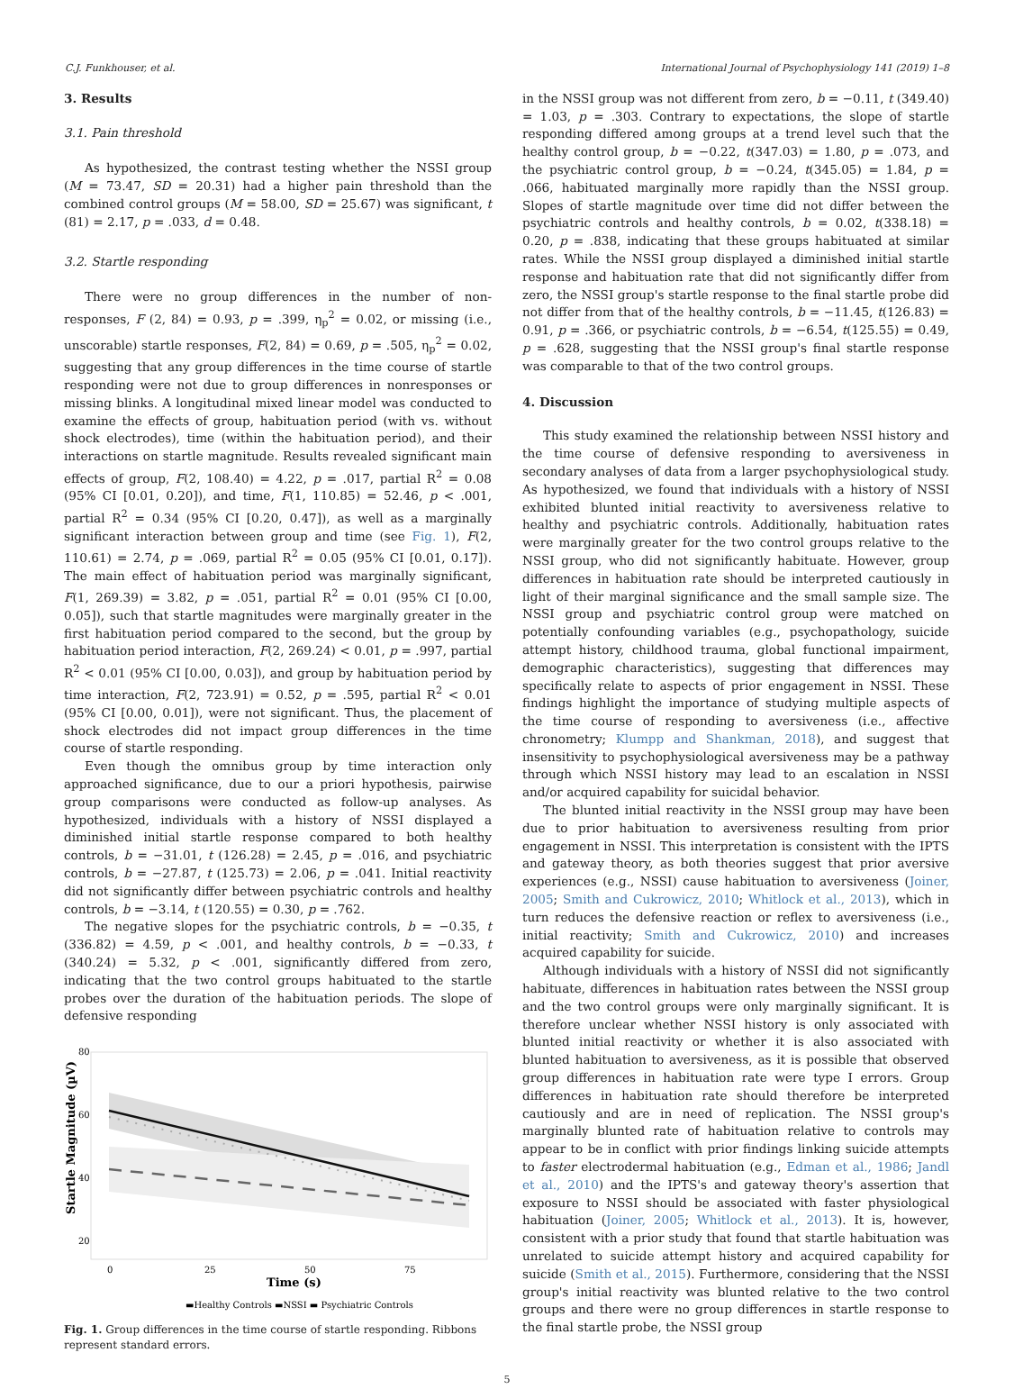C.J. Funkhouser, et al. International Journal of Psychophysiology 141 (2019) 1–8
3. Results
3.1. Pain threshold
As hypothesized, the contrast testing whether the NSSI group (M = 73.47, SD = 20.31) had a higher pain threshold than the combined control groups (M = 58.00, SD = 25.67) was significant, t (81) = 2.17, p = .033, d = 0.48.
3.2. Startle responding
There were no group differences in the number of non-responses, F (2, 84) = 0.93, p = .399, η<sub>p</sub><sup>2</sup> = 0.02, or missing (i.e., unscorable) startle responses, F(2, 84) = 0.69, p = .505, η<sub>p</sub><sup>2</sup> = 0.02, suggesting that any group differences in the time course of startle responding were not due to group differences in nonresponses or missing blinks. A longitudinal mixed linear model was conducted to examine the effects of group, habituation period (with vs. without shock electrodes), time (within the habituation period), and their interactions on startle magnitude. Results revealed significant main effects of group, F(2, 108.40) = 4.22, p = .017, partial R<sup>2</sup> = 0.08 (95% CI [0.01, 0.20]), and time, F(1, 110.85) = 52.46, p < .001, partial R<sup>2</sup> = 0.34 (95% CI [0.20, 0.47]), as well as a marginally significant interaction between group and time (see Fig. 1), F(2, 110.61) = 2.74, p = .069, partial R<sup>2</sup> = 0.05 (95% CI [0.01, 0.17]). The main effect of habituation period was marginally significant, F(1, 269.39) = 3.82, p = .051, partial R<sup>2</sup> = 0.01 (95% CI [0.00, 0.05]), such that startle magnitudes were marginally greater in the first habituation period compared to the second, but the group by habituation period interaction, F(2, 269.24) < 0.01, p = .997, partial R<sup>2</sup> < 0.01 (95% CI [0.00, 0.03]), and group by habituation period by time interaction, F(2, 723.91) = 0.52, p = .595, partial R<sup>2</sup> < 0.01 (95% CI [0.00, 0.01]), were not significant. Thus, the placement of shock electrodes did not impact group differences in the time course of startle responding.
Even though the omnibus group by time interaction only approached significance, due to our a priori hypothesis, pairwise group comparisons were conducted as follow-up analyses. As hypothesized, individuals with a history of NSSI displayed a diminished initial startle response compared to both healthy controls, b = −31.01, t (126.28) = 2.45, p = .016, and psychiatric controls, b = −27.87, t (125.73) = 2.06, p = .041. Initial reactivity did not significantly differ between psychiatric controls and healthy controls, b = −3.14, t (120.55) = 0.30, p = .762.
The negative slopes for the psychiatric controls, b = −0.35, t (336.82) = 4.59, p < .001, and healthy controls, b = −0.33, t (340.24) = 5.32, p < .001, significantly differed from zero, indicating that the two control groups habituated to the startle probes over the duration of the habituation periods. The slope of defensive responding
80
60
40
20
0
25
50
75
Time (s)
Startle Magnitude (µV)
▬Healthy Controls ▬NSSI ▬ Psychiatric Controls
Fig. 1. Group differences in the time course of startle responding. Ribbons represent standard errors.
in the NSSI group was not different from zero, b = −0.11, t (349.40) = 1.03, p = .303. Contrary to expectations, the slope of startle responding differed among groups at a trend level such that the healthy control group, b = −0.22, t(347.03) = 1.80, p = .073, and the psychiatric control group, b = −0.24, t(345.05) = 1.84, p = .066, habituated marginally more rapidly than the NSSI group. Slopes of startle magnitude over time did not differ between the psychiatric controls and healthy controls, b = 0.02, t(338.18) = 0.20, p = .838, indicating that these groups habituated at similar rates. While the NSSI group displayed a diminished initial startle response and habituation rate that did not significantly differ from zero, the NSSI group's startle response to the final startle probe did not differ from that of the healthy controls, b = −11.45, t(126.83) = 0.91, p = .366, or psychiatric controls, b = −6.54, t(125.55) = 0.49, p = .628, suggesting that the NSSI group's final startle response was comparable to that of the two control groups.
4. Discussion
This study examined the relationship between NSSI history and the time course of defensive responding to aversiveness in secondary analyses of data from a larger psychophysiological study. As hypothesized, we found that individuals with a history of NSSI exhibited blunted initial reactivity to aversiveness relative to healthy and psychiatric controls. Additionally, habituation rates were marginally greater for the two control groups relative to the NSSI group, who did not significantly habituate. However, group differences in habituation rate should be interpreted cautiously in light of their marginal significance and the small sample size. The NSSI group and psychiatric control group were matched on potentially confounding variables (e.g., psychopathology, suicide attempt history, childhood trauma, global functional impairment, demographic characteristics), suggesting that differences may specifically relate to aspects of prior engagement in NSSI. These findings highlight the importance of studying multiple aspects of the time course of responding to aversiveness (i.e., affective chronometry; Klumpp and Shankman, 2018), and suggest that insensitivity to psychophysiological aversiveness may be a pathway through which NSSI history may lead to an escalation in NSSI and/or acquired capability for suicidal behavior.
The blunted initial reactivity in the NSSI group may have been due to prior habituation to aversiveness resulting from prior engagement in NSSI. This interpretation is consistent with the IPTS and gateway theory, as both theories suggest that prior aversive experiences (e.g., NSSI) cause habituation to aversiveness (Joiner, 2005; Smith and Cukrowicz, 2010; Whitlock et al., 2013), which in turn reduces the defensive reaction or reflex to aversiveness (i.e., initial reactivity; Smith and Cukrowicz, 2010) and increases acquired capability for suicide.
Although individuals with a history of NSSI did not significantly habituate, differences in habituation rates between the NSSI group and the two control groups were only marginally significant. It is therefore unclear whether NSSI history is only associated with blunted initial reactivity or whether it is also associated with blunted habituation to aversiveness, as it is possible that observed group differences in habituation rate were type I errors. Group differences in habituation rate should therefore be interpreted cautiously and are in need of replication. The NSSI group's marginally blunted rate of habituation relative to controls may appear to be in conflict with prior findings linking suicide attempts to faster electrodermal habituation (e.g., Edman et al., 1986; Jandl et al., 2010) and the IPTS's and gateway theory's assertion that exposure to NSSI should be associated with faster physiological habituation (Joiner, 2005; Whitlock et al., 2013). It is, however, consistent with a prior study that found that startle habituation was unrelated to suicide attempt history and acquired capability for suicide (Smith et al., 2015). Furthermore, considering that the NSSI group's initial reactivity was blunted relative to the two control groups and there were no group differences in startle response to the final startle probe, the NSSI group
5